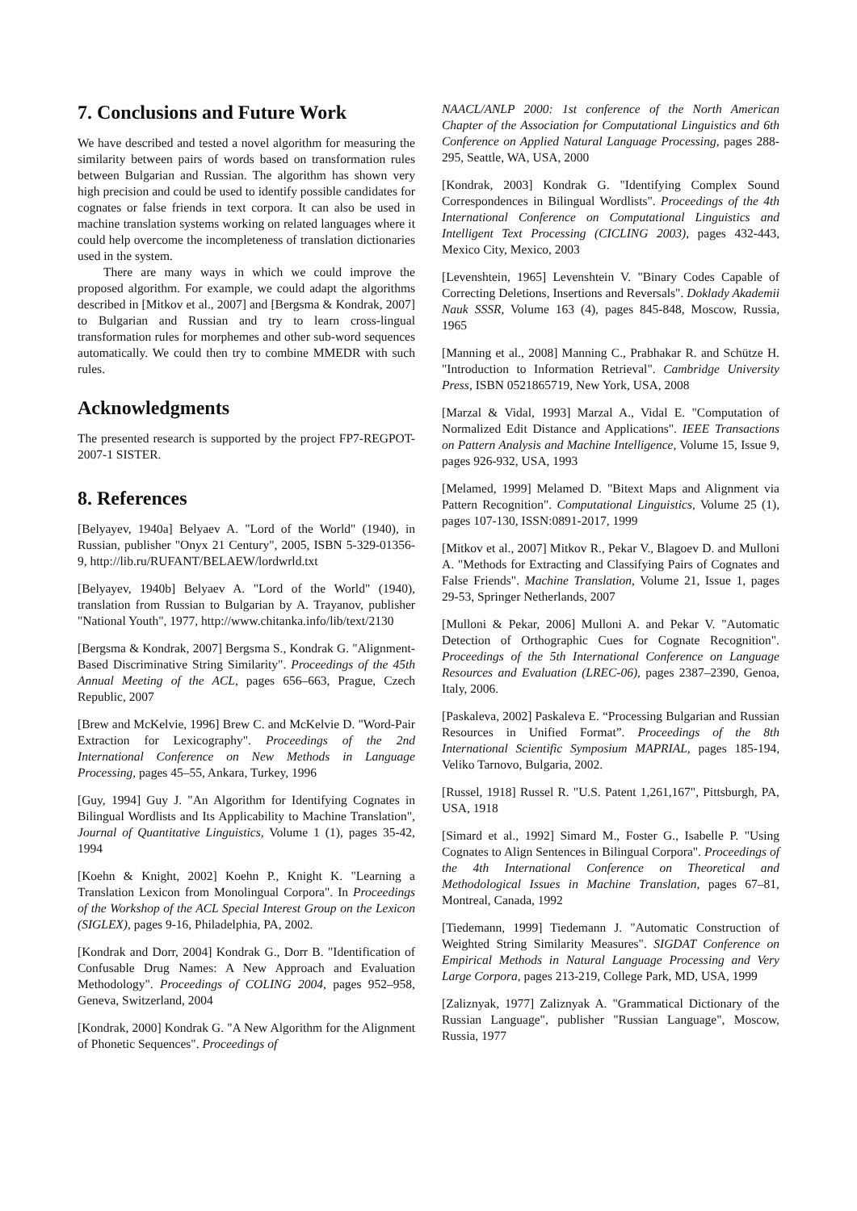7. Conclusions and Future Work
We have described and tested a novel algorithm for measuring the similarity between pairs of words based on transformation rules between Bulgarian and Russian. The algorithm has shown very high precision and could be used to identify possible candidates for cognates or false friends in text corpora. It can also be used in machine translation systems working on related languages where it could help overcome the incompleteness of translation dictionaries used in the system.
There are many ways in which we could improve the proposed algorithm. For example, we could adapt the algorithms described in [Mitkov et al., 2007] and [Bergsma & Kondrak, 2007] to Bulgarian and Russian and try to learn cross-lingual transformation rules for morphemes and other sub-word sequences automatically. We could then try to combine MMEDR with such rules.
Acknowledgments
The presented research is supported by the project FP7-REGPOT-2007-1 SISTER.
8. References
[Belyayev, 1940a] Belyaev A. "Lord of the World" (1940), in Russian, publisher "Onyx 21 Century", 2005, ISBN 5-329-01356-9, http://lib.ru/RUFANT/BELAEW/lordwrld.txt
[Belyayev, 1940b] Belyaev A. "Lord of the World" (1940), translation from Russian to Bulgarian by A. Trayanov, publisher "National Youth", 1977, http://www.chitanka.info/lib/text/2130
[Bergsma & Kondrak, 2007] Bergsma S., Kondrak G. "Alignment-Based Discriminative String Similarity". Proceedings of the 45th Annual Meeting of the ACL, pages 656–663, Prague, Czech Republic, 2007
[Brew and McKelvie, 1996] Brew C. and McKelvie D. "Word-Pair Extraction for Lexicography". Proceedings of the 2nd International Conference on New Methods in Language Processing, pages 45–55, Ankara, Turkey, 1996
[Guy, 1994] Guy J. "An Algorithm for Identifying Cognates in Bilingual Wordlists and Its Applicability to Machine Translation", Journal of Quantitative Linguistics, Volume 1 (1), pages 35-42, 1994
[Koehn & Knight, 2002] Koehn P., Knight K. "Learning a Translation Lexicon from Monolingual Corpora". In Proceedings of the Workshop of the ACL Special Interest Group on the Lexicon (SIGLEX), pages 9-16, Philadelphia, PA, 2002.
[Kondrak and Dorr, 2004] Kondrak G., Dorr B. "Identification of Confusable Drug Names: A New Approach and Evaluation Methodology". Proceedings of COLING 2004, pages 952–958, Geneva, Switzerland, 2004
[Kondrak, 2000] Kondrak G. "A New Algorithm for the Alignment of Phonetic Sequences". Proceedings of
NAACL/ANLP 2000: 1st conference of the North American Chapter of the Association for Computational Linguistics and 6th Conference on Applied Natural Language Processing, pages 288-295, Seattle, WA, USA, 2000
[Kondrak, 2003] Kondrak G. "Identifying Complex Sound Correspondences in Bilingual Wordlists". Proceedings of the 4th International Conference on Computational Linguistics and Intelligent Text Processing (CICLING 2003), pages 432-443, Mexico City, Mexico, 2003
[Levenshtein, 1965] Levenshtein V. "Binary Codes Capable of Correcting Deletions, Insertions and Reversals". Doklady Akademii Nauk SSSR, Volume 163 (4), pages 845-848, Moscow, Russia, 1965
[Manning et al., 2008] Manning C., Prabhakar R. and Schütze H. "Introduction to Information Retrieval". Cambridge University Press, ISBN 0521865719, New York, USA, 2008
[Marzal & Vidal, 1993] Marzal A., Vidal E. "Computation of Normalized Edit Distance and Applications". IEEE Transactions on Pattern Analysis and Machine Intelligence, Volume 15, Issue 9, pages 926-932, USA, 1993
[Melamed, 1999] Melamed D. "Bitext Maps and Alignment via Pattern Recognition". Computational Linguistics, Volume 25 (1), pages 107-130, ISSN:0891-2017, 1999
[Mitkov et al., 2007] Mitkov R., Pekar V., Blagoev D. and Mulloni A. "Methods for Extracting and Classifying Pairs of Cognates and False Friends". Machine Translation, Volume 21, Issue 1, pages 29-53, Springer Netherlands, 2007
[Mulloni & Pekar, 2006] Mulloni A. and Pekar V. "Automatic Detection of Orthographic Cues for Cognate Recognition". Proceedings of the 5th International Conference on Language Resources and Evaluation (LREC-06), pages 2387–2390, Genoa, Italy, 2006.
[Paskaleva, 2002] Paskaleva E. “Processing Bulgarian and Russian Resources in Unified Format”. Proceedings of the 8th International Scientific Symposium MAPRIAL, pages 185-194, Veliko Tarnovo, Bulgaria, 2002.
[Russel, 1918] Russel R. "U.S. Patent 1,261,167", Pittsburgh, PA, USA, 1918
[Simard et al., 1992] Simard M., Foster G., Isabelle P. "Using Cognates to Align Sentences in Bilingual Corpora". Proceedings of the 4th International Conference on Theoretical and Methodological Issues in Machine Translation, pages 67–81, Montreal, Canada, 1992
[Tiedemann, 1999] Tiedemann J. "Automatic Construction of Weighted String Similarity Measures". SIGDAT Conference on Empirical Methods in Natural Language Processing and Very Large Corpora, pages 213-219, College Park, MD, USA, 1999
[Zaliznyak, 1977] Zaliznyak A. "Grammatical Dictionary of the Russian Language", publisher "Russian Language", Moscow, Russia, 1977